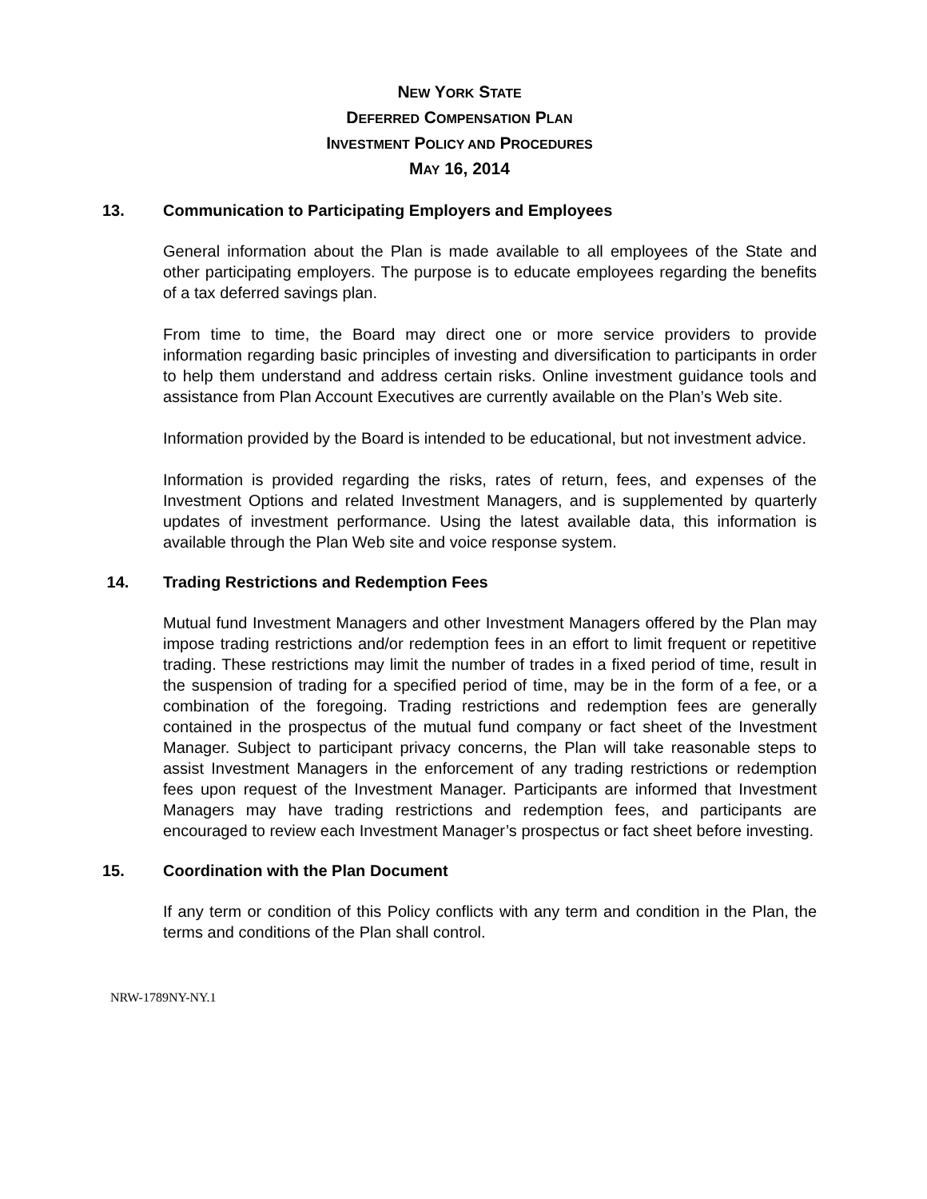NEW YORK STATE
DEFERRED COMPENSATION PLAN
INVESTMENT POLICY AND PROCEDURES
MAY 16, 2014
13. Communication to Participating Employers and Employees
General information about the Plan is made available to all employees of the State and other participating employers. The purpose is to educate employees regarding the benefits of a tax deferred savings plan.
From time to time, the Board may direct one or more service providers to provide information regarding basic principles of investing and diversification to participants in order to help them understand and address certain risks. Online investment guidance tools and assistance from Plan Account Executives are currently available on the Plan’s Web site.
Information provided by the Board is intended to be educational, but not investment advice.
Information is provided regarding the risks, rates of return, fees, and expenses of the Investment Options and related Investment Managers, and is supplemented by quarterly updates of investment performance. Using the latest available data, this information is available through the Plan Web site and voice response system.
14. Trading Restrictions and Redemption Fees
Mutual fund Investment Managers and other Investment Managers offered by the Plan may impose trading restrictions and/or redemption fees in an effort to limit frequent or repetitive trading. These restrictions may limit the number of trades in a fixed period of time, result in the suspension of trading for a specified period of time, may be in the form of a fee, or a combination of the foregoing. Trading restrictions and redemption fees are generally contained in the prospectus of the mutual fund company or fact sheet of the Investment Manager. Subject to participant privacy concerns, the Plan will take reasonable steps to assist Investment Managers in the enforcement of any trading restrictions or redemption fees upon request of the Investment Manager. Participants are informed that Investment Managers may have trading restrictions and redemption fees, and participants are encouraged to review each Investment Manager’s prospectus or fact sheet before investing.
15. Coordination with the Plan Document
If any term or condition of this Policy conflicts with any term and condition in the Plan, the terms and conditions of the Plan shall control.
NRW-1789NY-NY.1